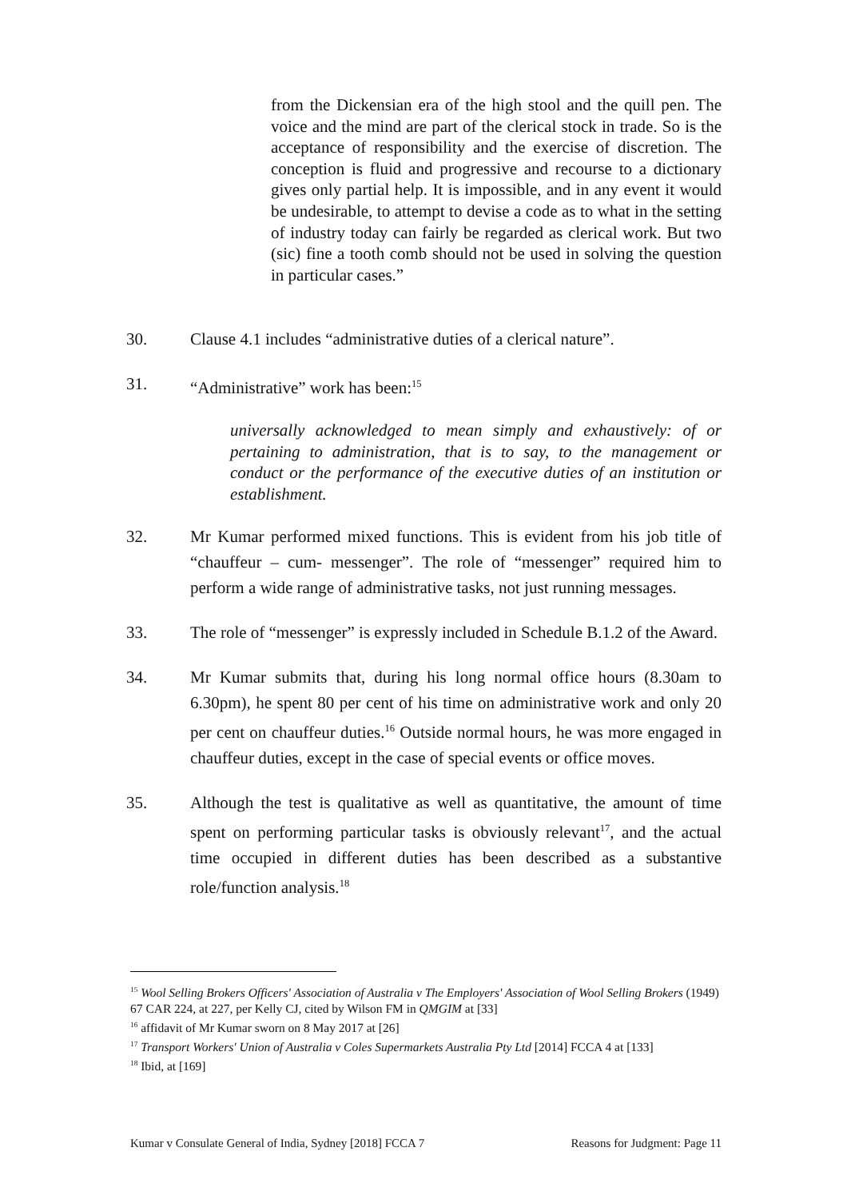from the Dickensian era of the high stool and the quill pen. The voice and the mind are part of the clerical stock in trade. So is the acceptance of responsibility and the exercise of discretion. The conception is fluid and progressive and recourse to a dictionary gives only partial help. It is impossible, and in any event it would be undesirable, to attempt to devise a code as to what in the setting of industry today can fairly be regarded as clerical work. But two (sic) fine a tooth comb should not be used in solving the question in particular cases.”
30. Clause 4.1 includes “administrative duties of a clerical nature”.
31. “Administrative” work has been:<sup>15</sup>
universally acknowledged to mean simply and exhaustively: of or pertaining to administration, that is to say, to the management or conduct or the performance of the executive duties of an institution or establishment.
32. Mr Kumar performed mixed functions. This is evident from his job title of “chauffeur – cum- messenger”. The role of “messenger” required him to perform a wide range of administrative tasks, not just running messages.
33. The role of “messenger” is expressly included in Schedule B.1.2 of the Award.
34. Mr Kumar submits that, during his long normal office hours (8.30am to 6.30pm), he spent 80 per cent of his time on administrative work and only 20 per cent on chauffeur duties.<sup>16</sup> Outside normal hours, he was more engaged in chauffeur duties, except in the case of special events or office moves.
35. Although the test is qualitative as well as quantitative, the amount of time spent on performing particular tasks is obviously relevant<sup>17</sup>, and the actual time occupied in different duties has been described as a substantive role/function analysis.<sup>18</sup>
<sup>15</sup> Wool Selling Brokers Officers' Association of Australia v The Employers' Association of Wool Selling Brokers (1949) 67 CAR 224, at 227, per Kelly CJ, cited by Wilson FM in QMGIM at [33]
<sup>16</sup> affidavit of Mr Kumar sworn on 8 May 2017 at [26]
<sup>17</sup> Transport Workers' Union of Australia v Coles Supermarkets Australia Pty Ltd [2014] FCCA 4 at [133]
<sup>18</sup> Ibid, at [169]
Kumar v Consulate General of India, Sydney [2018] FCCA 7 Reasons for Judgment: Page 11